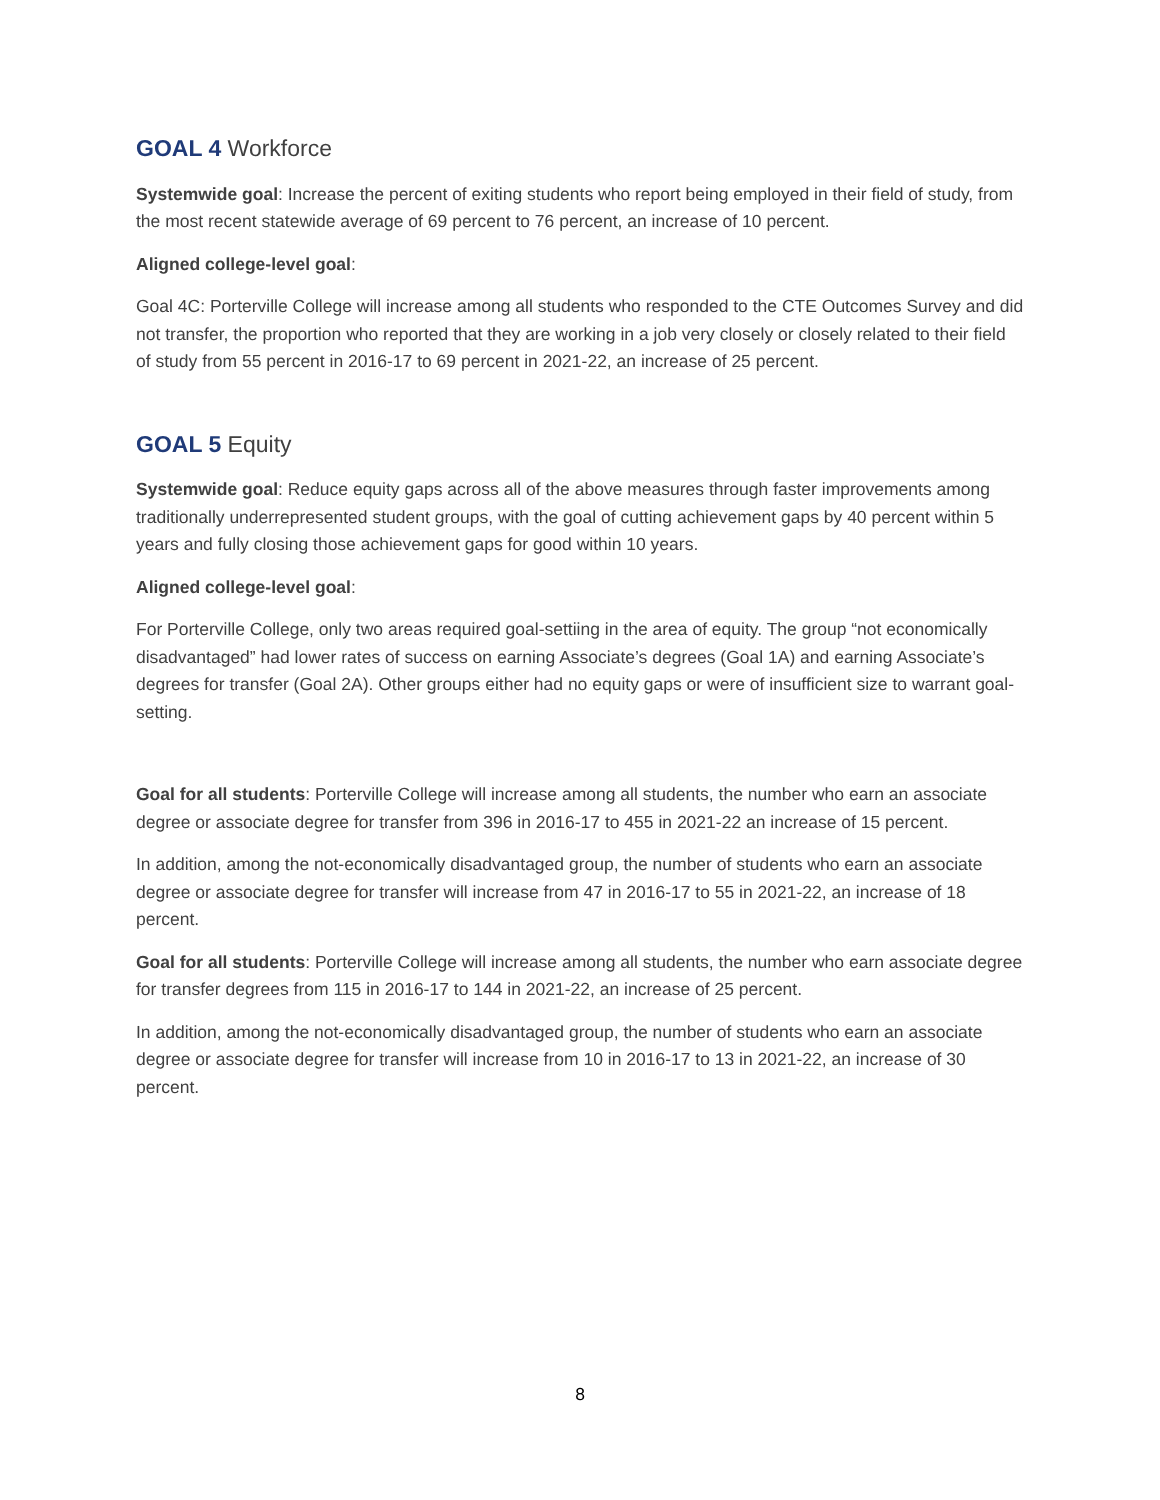GOAL 4 Workforce
Systemwide goal: Increase the percent of exiting students who report being employed in their field of study, from the most recent statewide average of 69 percent to 76 percent, an increase of 10 percent.
Aligned college-level goal:
Goal 4C: Porterville College will increase among all students who responded to the CTE Outcomes Survey and did not transfer, the proportion who reported that they are working in a job very closely or closely related to their field of study from 55 percent in 2016-17 to 69 percent in 2021-22, an increase of 25 percent.
GOAL 5 Equity
Systemwide goal: Reduce equity gaps across all of the above measures through faster improvements among traditionally underrepresented student groups, with the goal of cutting achievement gaps by 40 percent within 5 years and fully closing those achievement gaps for good within 10 years.
Aligned college-level goal:
For Porterville College, only two areas required goal-settiing in the area of equity. The group “not economically disadvantaged” had lower rates of success on earning Associate’s degrees (Goal 1A) and earning Associate’s degrees for transfer (Goal 2A). Other groups either had no equity gaps or were of insufficient size to warrant goal-setting.
Goal for all students: Porterville College will increase among all students, the number who earn an associate degree or associate degree for transfer from 396 in 2016-17 to 455 in 2021-22 an increase of 15 percent.
In addition, among the not-economically disadvantaged group, the number of students who earn an associate degree or associate degree for transfer will increase from 47 in 2016-17 to 55 in 2021-22, an increase of 18 percent.
Goal for all students: Porterville College will increase among all students, the number who earn associate degree for transfer degrees from 115 in 2016-17 to 144 in 2021-22, an increase of 25 percent.
In addition, among the not-economically disadvantaged group, the number of students who earn an associate degree or associate degree for transfer will increase from 10 in 2016-17 to 13 in 2021-22, an increase of 30 percent.
8